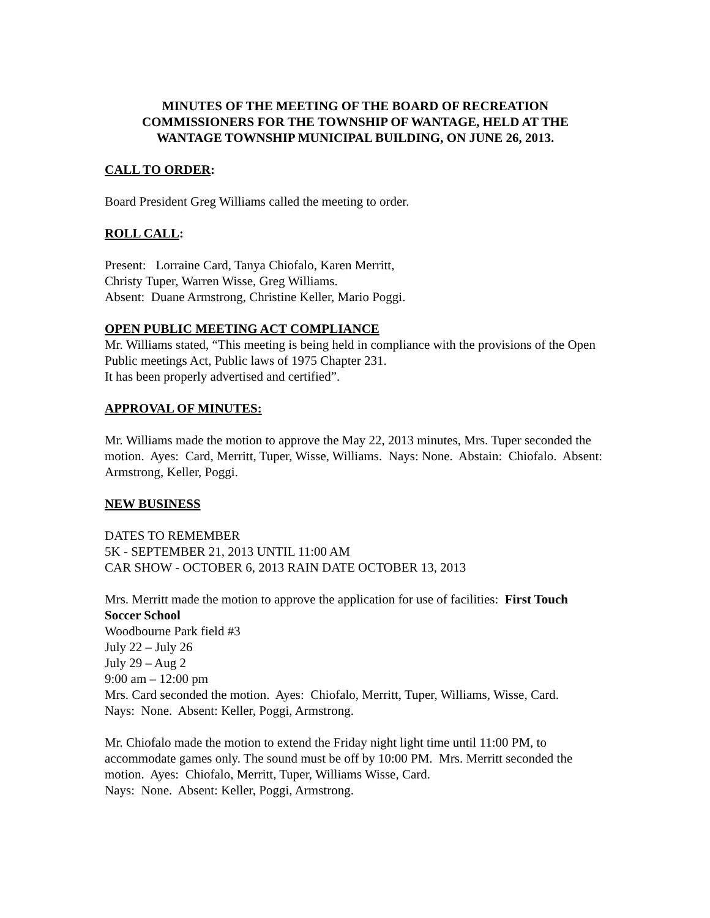MINUTES OF THE MEETING OF THE BOARD OF RECREATION COMMISSIONERS FOR THE TOWNSHIP OF WANTAGE, HELD AT THE WANTAGE TOWNSHIP MUNICIPAL BUILDING, ON JUNE 26, 2013.
CALL TO ORDER:
Board President Greg Williams called the meeting to order.
ROLL CALL:
Present: Lorraine Card, Tanya Chiofalo, Karen Merritt,
Christy Tuper, Warren Wisse, Greg Williams.
Absent: Duane Armstrong, Christine Keller, Mario Poggi.
OPEN PUBLIC MEETING ACT COMPLIANCE
Mr. Williams stated, “This meeting is being held in compliance with the provisions of the Open Public meetings Act, Public laws of 1975 Chapter 231.
It has been properly advertised and certified”.
APPROVAL OF MINUTES:
Mr. Williams made the motion to approve the May 22, 2013 minutes, Mrs. Tuper seconded the motion. Ayes: Card, Merritt, Tuper, Wisse, Williams. Nays: None. Abstain: Chiofalo. Absent: Armstrong, Keller, Poggi.
NEW BUSINESS
DATES TO REMEMBER
5K - SEPTEMBER 21, 2013 UNTIL 11:00 AM
CAR SHOW - OCTOBER 6, 2013 RAIN DATE OCTOBER 13, 2013
Mrs. Merritt made the motion to approve the application for use of facilities: First Touch Soccer School
Woodbourne Park field #3
July 22 – July 26
July 29 – Aug 2
9:00 am – 12:00 pm
Mrs. Card seconded the motion. Ayes: Chiofalo, Merritt, Tuper, Williams, Wisse, Card.
Nays: None. Absent: Keller, Poggi, Armstrong.
Mr. Chiofalo made the motion to extend the Friday night light time until 11:00 PM, to accommodate games only. The sound must be off by 10:00 PM. Mrs. Merritt seconded the motion. Ayes: Chiofalo, Merritt, Tuper, Williams Wisse, Card.
Nays: None. Absent: Keller, Poggi, Armstrong.